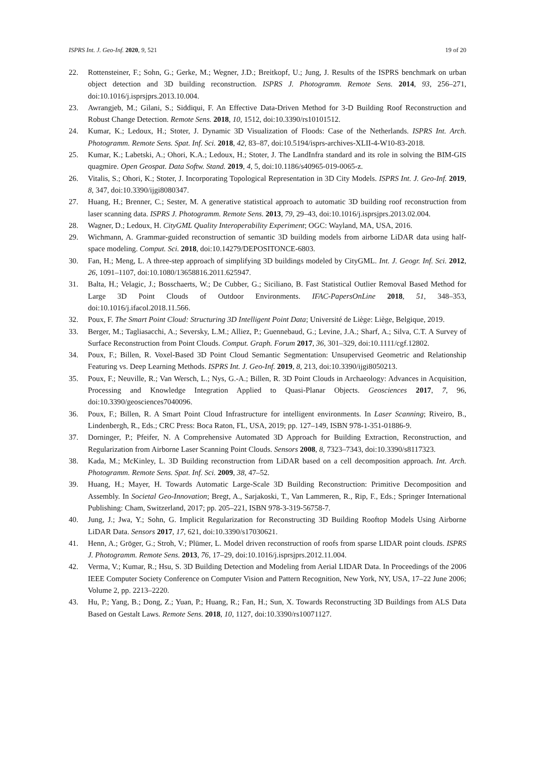ISPRS Int. J. Geo-Inf. 2020, 9, 521 19 of 20
22. Rottensteiner, F.; Sohn, G.; Gerke, M.; Wegner, J.D.; Breitkopf, U.; Jung, J. Results of the ISPRS benchmark on urban object detection and 3D building reconstruction. ISPRS J. Photogramm. Remote Sens. 2014, 93, 256–271, doi:10.1016/j.isprsjprs.2013.10.004.
23. Awrangjeb, M.; Gilani, S.; Siddiqui, F. An Effective Data-Driven Method for 3-D Building Roof Reconstruction and Robust Change Detection. Remote Sens. 2018, 10, 1512, doi:10.3390/rs10101512.
24. Kumar, K.; Ledoux, H.; Stoter, J. Dynamic 3D Visualization of Floods: Case of the Netherlands. ISPRS Int. Arch. Photogramm. Remote Sens. Spat. Inf. Sci. 2018, 42, 83–87, doi:10.5194/isprs-archives-XLII-4-W10-83-2018.
25. Kumar, K.; Labetski, A.; Ohori, K.A.; Ledoux, H.; Stoter, J. The LandInfra standard and its role in solving the BIM-GIS quagmire. Open Geospat. Data Softw. Stand. 2019, 4, 5, doi:10.1186/s40965-019-0065-z.
26. Vitalis, S.; Ohori, K.; Stoter, J. Incorporating Topological Representation in 3D City Models. ISPRS Int. J. Geo-Inf. 2019, 8, 347, doi:10.3390/ijgi8080347.
27. Huang, H.; Brenner, C.; Sester, M. A generative statistical approach to automatic 3D building roof reconstruction from laser scanning data. ISPRS J. Photogramm. Remote Sens. 2013, 79, 29–43, doi:10.1016/j.isprsjprs.2013.02.004.
28. Wagner, D.; Ledoux, H. CityGML Quality Interoperability Experiment; OGC: Wayland, MA, USA, 2016.
29. Wichmann, A. Grammar-guided reconstruction of semantic 3D building models from airborne LiDAR data using half-space modeling. Comput. Sci. 2018, doi:10.14279/DEPOSITONCE-6803.
30. Fan, H.; Meng, L. A three-step approach of simplifying 3D buildings modeled by CityGML. Int. J. Geogr. Inf. Sci. 2012, 26, 1091–1107, doi:10.1080/13658816.2011.625947.
31. Balta, H.; Velagic, J.; Bosschaerts, W.; De Cubber, G.; Siciliano, B. Fast Statistical Outlier Removal Based Method for Large 3D Point Clouds of Outdoor Environments. IFAC-PapersOnLine 2018, 51, 348–353, doi:10.1016/j.ifacol.2018.11.566.
32. Poux, F. The Smart Point Cloud: Structuring 3D Intelligent Point Data; Université de Liège: Liège, Belgique, 2019.
33. Berger, M.; Tagliasacchi, A.; Seversky, L.M.; Alliez, P.; Guennebaud, G.; Levine, J.A.; Sharf, A.; Silva, C.T. A Survey of Surface Reconstruction from Point Clouds. Comput. Graph. Forum 2017, 36, 301–329, doi:10.1111/cgf.12802.
34. Poux, F.; Billen, R. Voxel-Based 3D Point Cloud Semantic Segmentation: Unsupervised Geometric and Relationship Featuring vs. Deep Learning Methods. ISPRS Int. J. Geo-Inf. 2019, 8, 213, doi:10.3390/ijgi8050213.
35. Poux, F.; Neuville, R.; Van Wersch, L.; Nys, G.-A.; Billen, R. 3D Point Clouds in Archaeology: Advances in Acquisition, Processing and Knowledge Integration Applied to Quasi-Planar Objects. Geosciences 2017, 7, 96, doi:10.3390/geosciences7040096.
36. Poux, F.; Billen, R. A Smart Point Cloud Infrastructure for intelligent environments. In Laser Scanning; Riveiro, B., Lindenbergh, R., Eds.; CRC Press: Boca Raton, FL, USA, 2019; pp. 127–149, ISBN 978-1-351-01886-9.
37. Dorninger, P.; Pfeifer, N. A Comprehensive Automated 3D Approach for Building Extraction, Reconstruction, and Regularization from Airborne Laser Scanning Point Clouds. Sensors 2008, 8, 7323–7343, doi:10.3390/s8117323.
38. Kada, M.; McKinley, L. 3D Building reconstruction from LiDAR based on a cell decomposition approach. Int. Arch. Photogramm. Remote Sens. Spat. Inf. Sci. 2009, 38, 47–52.
39. Huang, H.; Mayer, H. Towards Automatic Large-Scale 3D Building Reconstruction: Primitive Decomposition and Assembly. In Societal Geo-Innovation; Bregt, A., Sarjakoski, T., Van Lammeren, R., Rip, F., Eds.; Springer International Publishing: Cham, Switzerland, 2017; pp. 205–221, ISBN 978-3-319-56758-7.
40. Jung, J.; Jwa, Y.; Sohn, G. Implicit Regularization for Reconstructing 3D Building Rooftop Models Using Airborne LiDAR Data. Sensors 2017, 17, 621, doi:10.3390/s17030621.
41. Henn, A.; Gröger, G.; Stroh, V.; Plümer, L. Model driven reconstruction of roofs from sparse LIDAR point clouds. ISPRS J. Photogramm. Remote Sens. 2013, 76, 17–29, doi:10.1016/j.isprsjprs.2012.11.004.
42. Verma, V.; Kumar, R.; Hsu, S. 3D Building Detection and Modeling from Aerial LIDAR Data. In Proceedings of the 2006 IEEE Computer Society Conference on Computer Vision and Pattern Recognition, New York, NY, USA, 17–22 June 2006; Volume 2, pp. 2213–2220.
43. Hu, P.; Yang, B.; Dong, Z.; Yuan, P.; Huang, R.; Fan, H.; Sun, X. Towards Reconstructing 3D Buildings from ALS Data Based on Gestalt Laws. Remote Sens. 2018, 10, 1127, doi:10.3390/rs10071127.